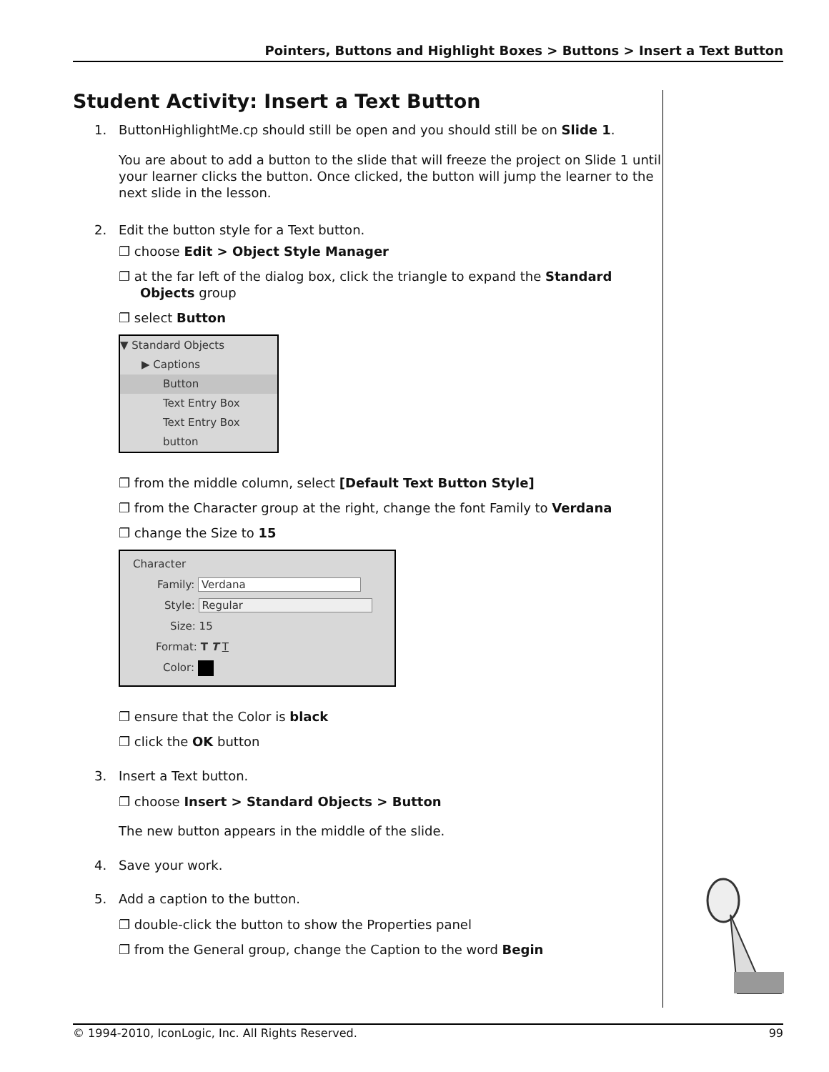Pointers, Buttons and Highlight Boxes > Buttons > Insert a Text Button
Student Activity: Insert a Text Button
1. ButtonHighlightMe.cp should still be open and you should still be on Slide 1.
You are about to add a button to the slide that will freeze the project on Slide 1 until your learner clicks the button. Once clicked, the button will jump the learner to the next slide in the lesson.
2. Edit the button style for a Text button.
❐ choose Edit > Object Style Manager
❐ at the far left of the dialog box, click the triangle to expand the Standard Objects group
❐ select Button
▼ Standard Objects
▶ Captions
Button
Text Entry Box
Text Entry Box button
❐ from the middle column, select [Default Text Button Style]
❐ from the Character group at the right, change the font Family to Verdana
❐ change the Size to 15
Character
Family: Verdana
Style: Regular
Size: 15
Format: T T T
Color:
❐ ensure that the Color is black
❐ click the OK button
3. Insert a Text button.
❐ choose Insert > Standard Objects > Button
The new button appears in the middle of the slide.
4. Save your work.
5. Add a caption to the button.
❐ double-click the button to show the Properties panel
❐ from the General group, change the Caption to the word Begin
© 1994-2010, IconLogic, Inc. All Rights Reserved. 99